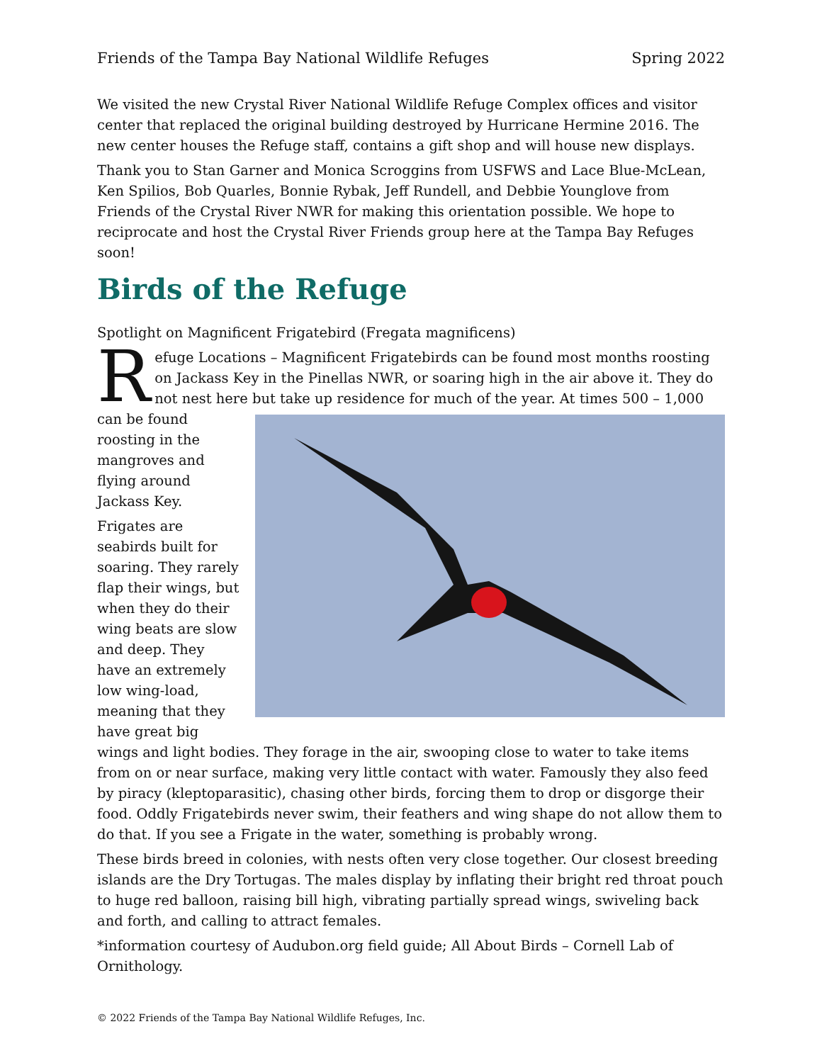Friends of the Tampa Bay National Wildlife Refuges Spring 2022
We visited the new Crystal River National Wildlife Refuge Complex offices and visitor center that replaced the original building destroyed by Hurricane Hermine 2016. The new center houses the Refuge staff, contains a gift shop and will house new displays.
Thank you to Stan Garner and Monica Scroggins from USFWS and Lace Blue-McLean, Ken Spilios, Bob Quarles, Bonnie Rybak, Jeff Rundell, and Debbie Younglove from Friends of the Crystal River NWR for making this orientation possible. We hope to reciprocate and host the Crystal River Friends group here at the Tampa Bay Refuges soon!
Birds of the Refuge
Spotlight on Magnificent Frigatebird (Fregata magnificens)
Refuge Locations – Magnificent Frigatebirds can be found most months roosting on Jackass Key in the Pinellas NWR, or soaring high in the air above it. They do not nest here but take up residence for much of the year. At times 500 – 1,000 can be found roosting in the mangroves and flying around Jackass Key.
Frigates are seabirds built for soaring. They rarely flap their wings, but when they do their wing beats are slow and deep. They have an extremely low wing-load, meaning that they have great big wings and light bodies. They forage in the air, swooping close to water to take items from on or near surface, making very little contact with water. Famously they also feed by piracy (kleptoparasitic), chasing other birds, forcing them to drop or disgorge their food. Oddly Frigatebirds never swim, their feathers and wing shape do not allow them to do that. If you see a Frigate in the water, something is probably wrong.
These birds breed in colonies, with nests often very close together. Our closest breeding islands are the Dry Tortugas. The males display by inflating their bright red throat pouch to huge red balloon, raising bill high, vibrating partially spread wings, swiveling back and forth, and calling to attract females.
*information courtesy of Audubon.org field guide; All About Birds – Cornell Lab of Ornithology.
© 2022 Friends of the Tampa Bay National Wildlife Refuges, Inc.